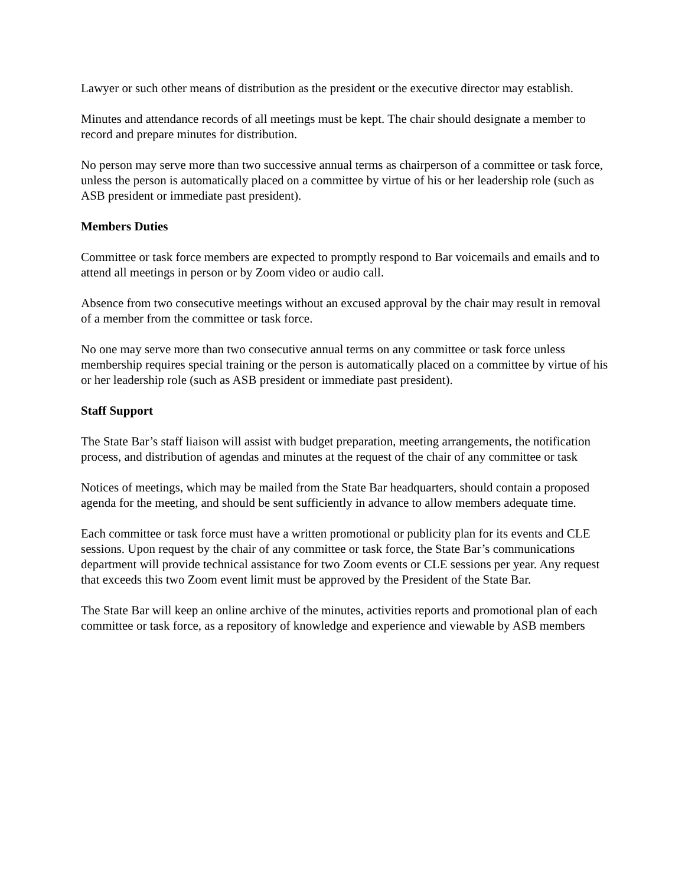Lawyer or such other means of distribution as the president or the executive director may establish.
Minutes and attendance records of all meetings must be kept. The chair should designate a member to record and prepare minutes for distribution.
No person may serve more than two successive annual terms as chairperson of a committee or task force, unless the person is automatically placed on a committee by virtue of his or her leadership role (such as ASB president or immediate past president).
Members Duties
Committee or task force members are expected to promptly respond to Bar voicemails and emails and to attend all meetings in person or by Zoom video or audio call.
Absence from two consecutive meetings without an excused approval by the chair may result in removal of a member from the committee or task force.
No one may serve more than two consecutive annual terms on any committee or task force unless membership requires special training or the person is automatically placed on a committee by virtue of his or her leadership role (such as ASB president or immediate past president).
Staff Support
The State Bar’s staff liaison will assist with budget preparation, meeting arrangements, the notification process, and distribution of agendas and minutes at the request of the chair of any committee or task
Notices of meetings, which may be mailed from the State Bar headquarters, should contain a proposed agenda for the meeting, and should be sent sufficiently in advance to allow members adequate time.
Each committee or task force must have a written promotional or publicity plan for its events and CLE sessions. Upon request by the chair of any committee or task force, the State Bar’s communications department will provide technical assistance for two Zoom events or CLE sessions per year. Any request that exceeds this two Zoom event limit must be approved by the President of the State Bar.
The State Bar will keep an online archive of the minutes, activities reports and promotional plan of each committee or task force, as a repository of knowledge and experience and viewable by ASB members